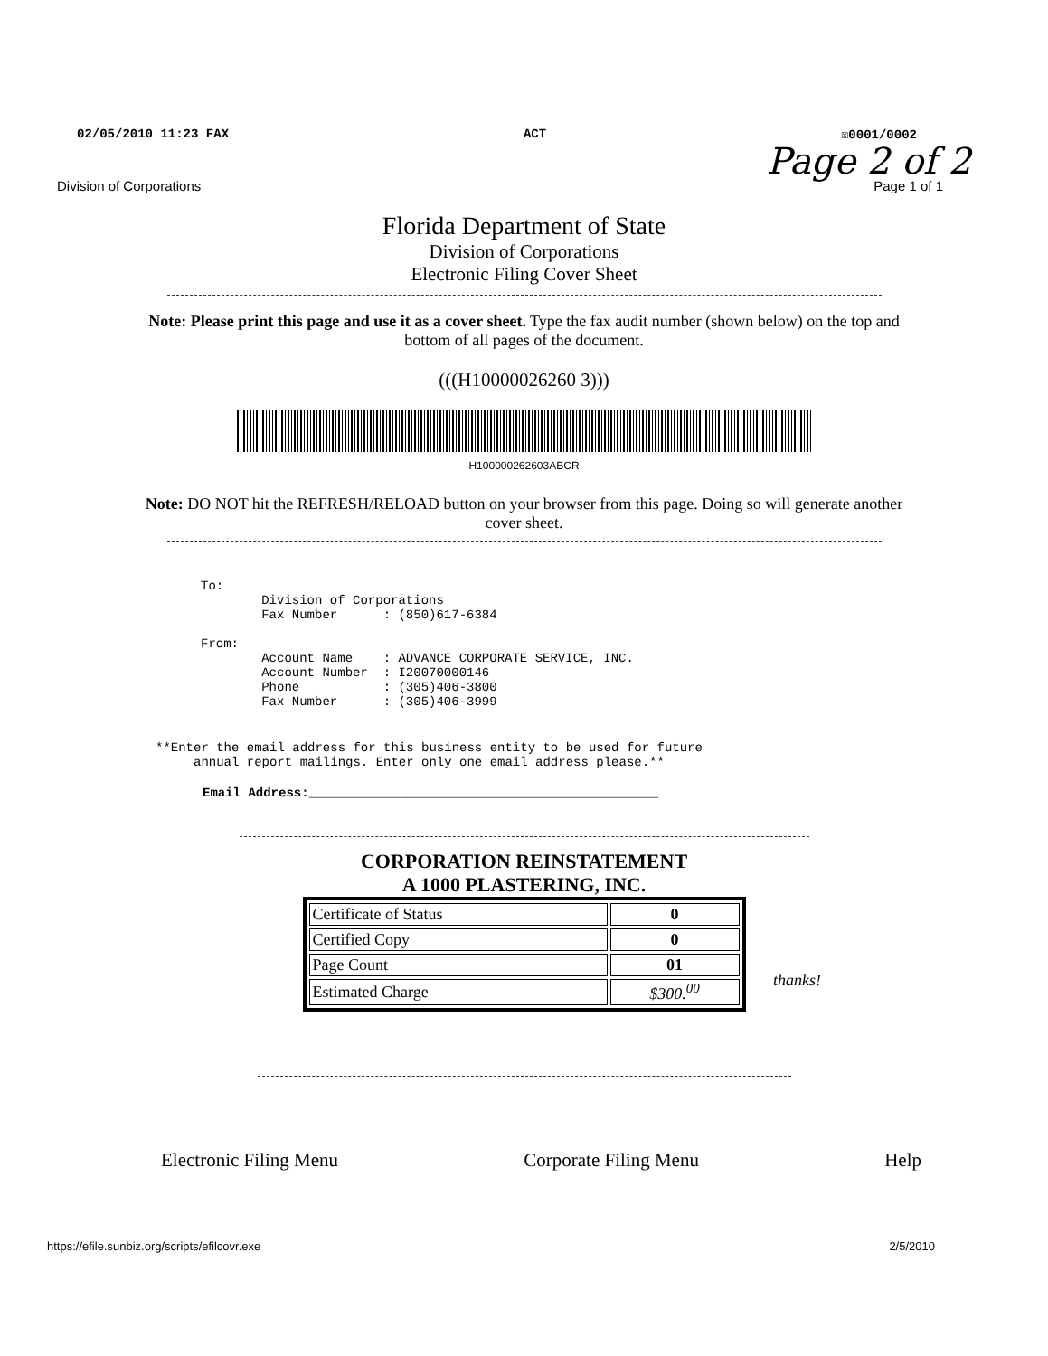02/05/2010 11:23 FAX ACT ☒0001/0002
Page 2 of 2
Division of Corporations Page 1 of 1
Florida Department of State
Division of Corporations
Electronic Filing Cover Sheet
Note: Please print this page and use it as a cover sheet. Type the fax audit number (shown below) on the top and bottom of all pages of the document.
(((H10000026260 3)))
H100000262603ABCR
Note: DO NOT hit the REFRESH/RELOAD button on your browser from this page. Doing so will generate another cover sheet.
To:
        Division of Corporations
        Fax Number      : (850)617-6384

From:
        Account Name    : ADVANCE CORPORATE SERVICE, INC.
        Account Number  : I20070000146
        Phone           : (305)406-3800
        Fax Number      : (305)406-3999
**Enter the email address for this business entity to be used for future
     annual report mailings. Enter only one email address please.**
Email Address:______________________________________________
CORPORATION REINSTATEMENT
A 1000 PLASTERING, INC.
| Certificate of Status | 0 |
| Certified Copy | 0 |
| Page Count | 01 |
| Estimated Charge | $300.<sup>00</sup> |
thanks!
Electronic Filing Menu Corporate Filing Menu Help
https://efile.sunbiz.org/scripts/efilcovr.exe 2/5/2010